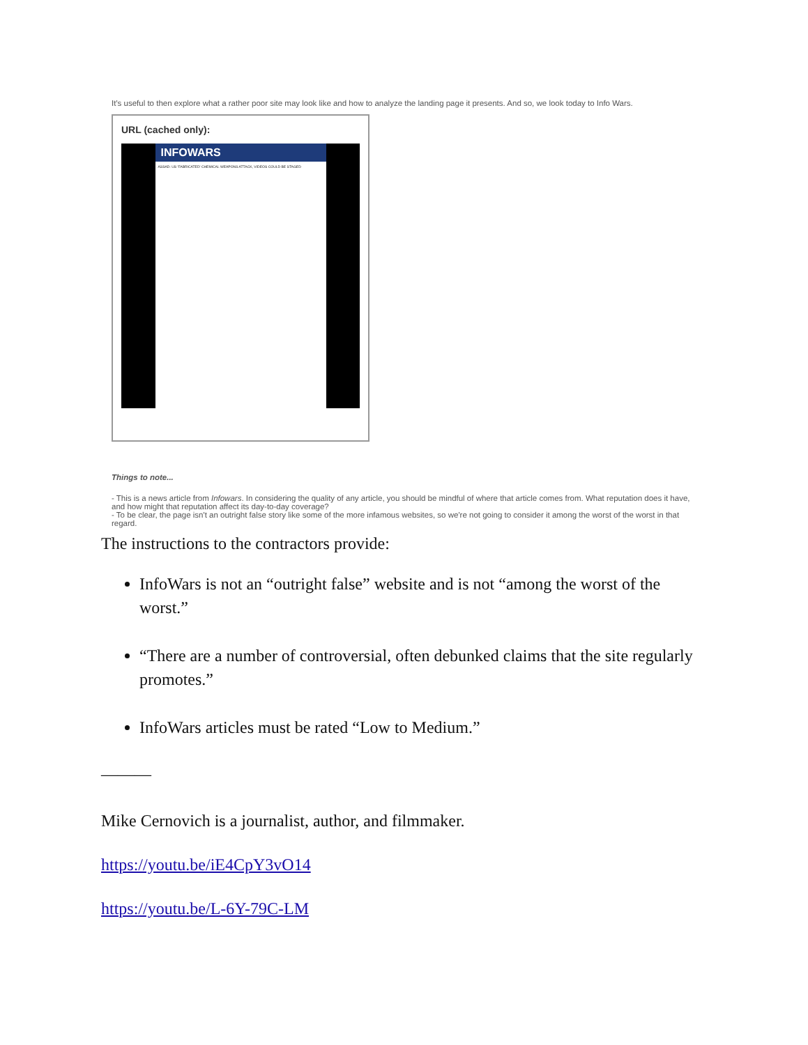It's useful to then explore what a rather poor site may look like and how to analyze the landing page it presents. And so, we look today to Info Wars.
URL (cached only):
INFOWARS
ASSAD: US 'FABRICATED' CHEMICAL WEAPONS ATTACK, VIDEOS COULD BE STAGED
Things to note...
- This is a news article from Infowars. In considering the quality of any article, you should be mindful of where that article comes from. What reputation does it have, and how might that reputation affect its day-to-day coverage?
- To be clear, the page isn't an outright false story like some of the more infamous websites, so we're not going to consider it among the worst of the worst in that regard.
The instructions to the contractors provide:
InfoWars is not an “outright false” website and is not “among the worst of the worst.”
“There are a number of controversial, often debunked claims that the site regularly promotes.”
InfoWars articles must be rated “Low to Medium.”
———
Mike Cernovich is a journalist, author, and filmmaker.
https://youtu.be/iE4CpY3vO14
https://youtu.be/L-6Y-79C-LM